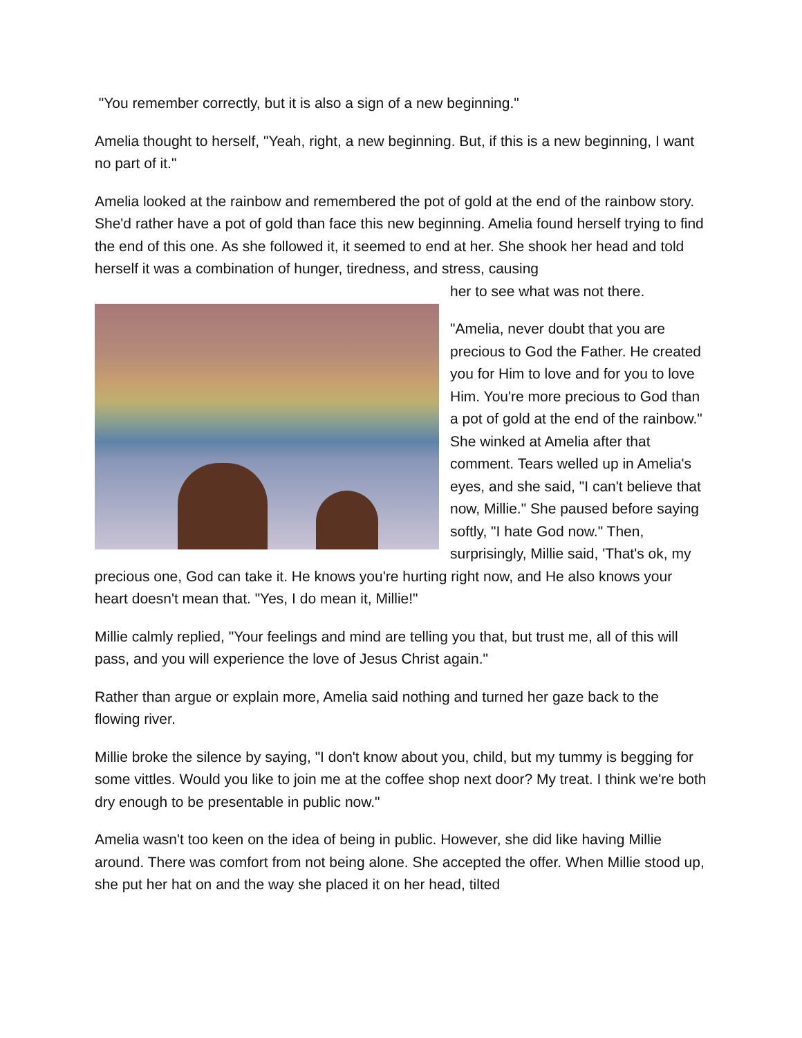"You remember correctly, but it is also a sign of a new beginning."
Amelia thought to herself, "Yeah, right, a new beginning. But, if this is a new beginning, I want no part of it."
Amelia looked at the rainbow and remembered the pot of gold at the end of the rainbow story. She'd rather have a pot of gold than face this new beginning. Amelia found herself trying to find the end of this one. As she followed it, it seemed to end at her. She shook her head and told herself it was a combination of hunger, tiredness, and stress, causing
her to see what was not there.
"Amelia, never doubt that you are precious to God the Father. He created you for Him to love and for you to love Him. You're more precious to God than a pot of gold at the end of the rainbow." She winked at Amelia after that comment. Tears welled up in Amelia's eyes, and she said, "I can't believe that now, Millie." She paused before saying softly, "I hate God now." Then, surprisingly, Millie said, 'That's ok, my precious one, God can take it. He knows you're hurting right now, and He also knows your heart doesn't mean that. "Yes, I do mean it, Millie!"
Millie calmly replied, "Your feelings and mind are telling you that, but trust me, all of this will pass, and you will experience the love of Jesus Christ again."
Rather than argue or explain more, Amelia said nothing and turned her gaze back to the flowing river.
Millie broke the silence by saying, "I don't know about you, child, but my tummy is begging for some vittles. Would you like to join me at the coffee shop next door? My treat. I think we're both dry enough to be presentable in public now."
Amelia wasn't too keen on the idea of being in public. However, she did like having Millie around. There was comfort from not being alone. She accepted the offer. When Millie stood up, she put her hat on and the way she placed it on her head, tilted